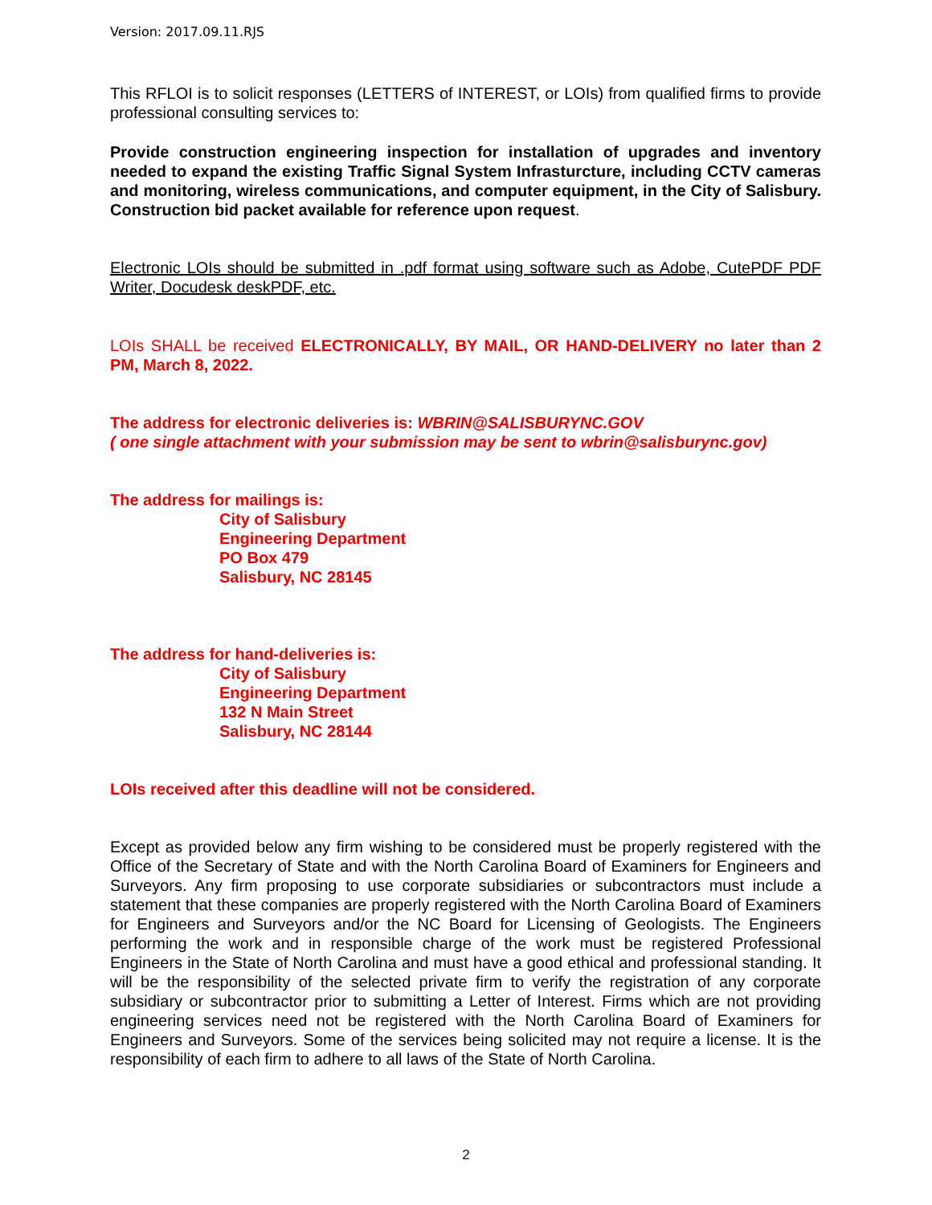Version: 2017.09.11.RJS
This RFLOI is to solicit responses (LETTERS of INTEREST, or LOIs) from qualified firms to provide professional consulting services to:
Provide construction engineering inspection for installation of upgrades and inventory needed to expand the existing Traffic Signal System Infrasturcture, including CCTV cameras and monitoring, wireless communications, and computer equipment, in the City of Salisbury. Construction bid packet available for reference upon request.
Electronic LOIs should be submitted in .pdf format using software such as Adobe, CutePDF PDF Writer, Docudesk deskPDF, etc.
LOIs SHALL be received ELECTRONICALLY, BY MAIL, OR HAND-DELIVERY no later than 2 PM, March 8, 2022.
The address for electronic deliveries is: WBRIN@SALISBURYNC.GOV
( one single attachment with your submission may be sent to wbrin@salisburync.gov)
The address for mailings is:
City of Salisbury
Engineering Department
PO Box 479
Salisbury, NC 28145
The address for hand-deliveries is:
City of Salisbury
Engineering Department
132 N Main Street
Salisbury, NC 28144
LOIs received after this deadline will not be considered.
Except as provided below any firm wishing to be considered must be properly registered with the Office of the Secretary of State and with the North Carolina Board of Examiners for Engineers and Surveyors. Any firm proposing to use corporate subsidiaries or subcontractors must include a statement that these companies are properly registered with the North Carolina Board of Examiners for Engineers and Surveyors and/or the NC Board for Licensing of Geologists. The Engineers performing the work and in responsible charge of the work must be registered Professional Engineers in the State of North Carolina and must have a good ethical and professional standing. It will be the responsibility of the selected private firm to verify the registration of any corporate subsidiary or subcontractor prior to submitting a Letter of Interest. Firms which are not providing engineering services need not be registered with the North Carolina Board of Examiners for Engineers and Surveyors. Some of the services being solicited may not require a license. It is the responsibility of each firm to adhere to all laws of the State of North Carolina.
2